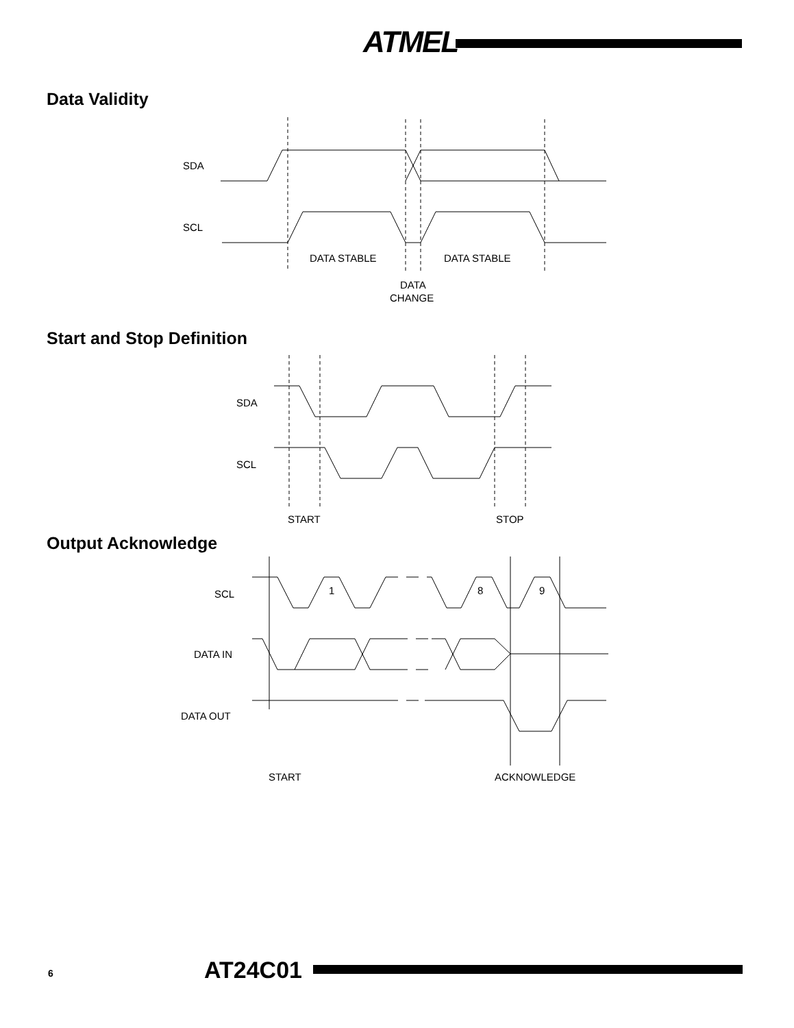ATMEL
Data Validity
SDA
SCL
DATA STABLE
DATA STABLE
DATA
CHANGE
Start and Stop Definition
SDA
SCL
START
STOP
Output Acknowledge
SCL
DATA IN
DATA OUT
1
8
9
START
ACKNOWLEDGE
6 AT24C01